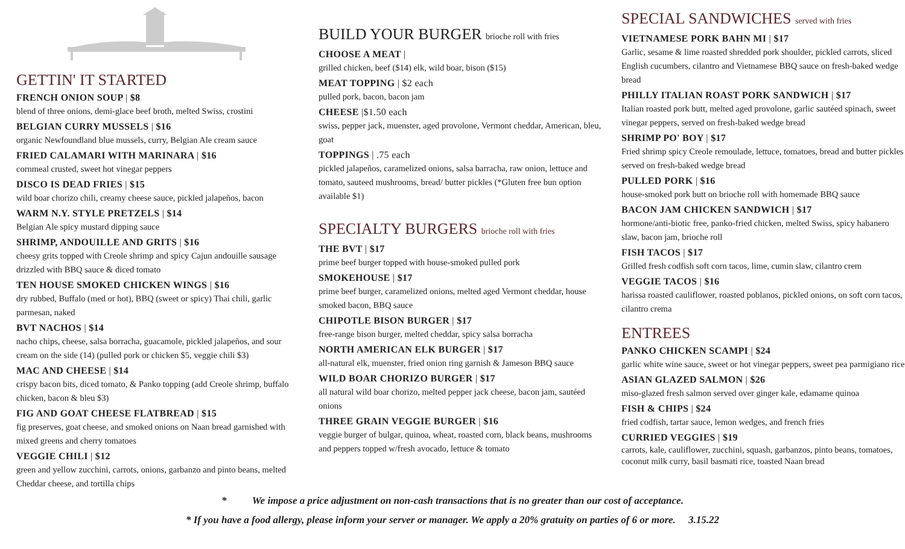GETTIN' IT STARTED
FRENCH ONION SOUP | $8
blend of three onions, demi-glace beef broth, melted Swiss, crostini
BELGIAN CURRY MUSSELS | $16
organic Newfoundland blue mussels, curry, Belgian Ale cream sauce
FRIED CALAMARI WITH MARINARA | $16
cornmeal crusted, sweet hot vinegar peppers
DISCO IS DEAD FRIES | $15
wild boar chorizo chili, creamy cheese sauce, pickled jalapeños, bacon
WARM N.Y. STYLE PRETZELS | $14
Belgian Ale spicy mustard dipping sauce
SHRIMP, ANDOUILLE AND GRITS | $16
cheesy grits topped with Creole shrimp and spicy Cajun andouille sausage drizzled with BBQ sauce & diced tomato
TEN HOUSE SMOKED CHICKEN WINGS | $16
dry rubbed, Buffalo (med or hot), BBQ (sweet or spicy) Thai chili, garlic parmesan, naked
BVT NACHOS | $14
nacho chips, cheese, salsa borracha, guacamole, pickled jalapeños, and sour cream on the side (14) (pulled pork or chicken $5, veggie chili $3)
MAC AND CHEESE | $14
crispy bacon bits, diced tomato, & Panko topping (add Creole shrimp, buffalo chicken, bacon & bleu $3)
FIG AND GOAT CHEESE FLATBREAD | $15
fig preserves, goat cheese, and smoked onions on Naan bread garnished with mixed greens and cherry tomatoes
VEGGIE CHILI | $12
green and yellow zucchini, carrots, onions, garbanzo and pinto beans, melted Cheddar cheese, and tortilla chips
BUILD YOUR BURGER brioche roll with fries
CHOOSE A MEAT |
grilled chicken, beef ($14) elk, wild boar, bison ($15)
MEAT TOPPING | $2 each
pulled pork, bacon, bacon jam
CHEESE |$1.50 each
swiss, pepper jack, muenster, aged provolone, Vermont cheddar, American, bleu, goat
TOPPINGS | .75 each
pickled jalapeños, caramelized onions, salsa barracha, raw onion, lettuce and tomato, sauteed mushrooms, bread/ butter pickles (*Gluten free bun option available $1)
SPECIALTY BURGERS brioche roll with fries
THE BVT | $17
prime beef burger topped with house-smoked pulled pork
SMOKEHOUSE | $17
prime beef burger, caramelized onions, melted aged Vermont cheddar, house smoked bacon, BBQ sauce
CHIPOTLE BISON BURGER | $17
free-range bison burger, melted cheddar, spicy salsa borracha
NORTH AMERICAN ELK BURGER | $17
all-natural elk, muenster, fried onion ring garnish & Jameson BBQ sauce
WILD BOAR CHORIZO BURGER | $17
all natural wild boar chorizo, melted pepper jack cheese, bacon jam, sautéed onions
THREE GRAIN VEGGIE BURGER | $16
veggie burger of bulgar, quinoa, wheat, roasted corn, black beans, mushrooms and peppers topped w/fresh avocado, lettuce & tomato
SPECIAL SANDWICHES served with fries
VIETNAMESE PORK BAHN MI | $17
Garlic, sesame & lime roasted shredded pork shoulder, pickled carrots, sliced English cucumbers, cilantro and Vietnamese BBQ sauce on fresh-baked wedge bread
PHILLY ITALIAN ROAST PORK SANDWICH | $17
Italian roasted pork butt, melted aged provolone, garlic sautéed spinach, sweet vinegar peppers, served on fresh-baked wedge bread
SHRIMP PO' BOY | $17
Fried shrimp spicy Creole remoulade, lettuce, tomatoes, bread and butter pickles served on fresh-baked wedge bread
PULLED PORK | $16
house-smoked pork butt on brioche roll with homemade BBQ sauce
BACON JAM CHICKEN SANDWICH | $17
hormone/anti-biotic free, panko-fried chicken, melted Swiss, spicy habanero slaw, bacon jam, brioche roll
FISH TACOS | $17
Grilled fresh codfish soft corn tacos, lime, cumin slaw, cilantro crem
VEGGIE TACOS | $16
harissa roasted cauliflower, roasted poblanos, pickled onions, on soft corn tacos, cilantro crema
ENTREES
PANKO CHICKEN SCAMPI | $24
garlic white wine sauce, sweet or hot vinegar peppers, sweet pea parmigiano rice
ASIAN GLAZED SALMON | $26
miso-glazed fresh salmon served over ginger kale, edamame quinoa
FISH & CHIPS | $24
fried codfish, tartar sauce, lemon wedges, and french fries
CURRIED VEGGIES | $19
carrots, kale, cauliflower, zucchini, squash, garbanzos, pinto beans, tomatoes, coconut milk curry, basil basmati rice, toasted Naan bread
* We impose a price adjustment on non-cash transactions that is no greater than our cost of acceptance.
* If you have a food allergy, please inform your server or manager. We apply a 20% gratuity on parties of 6 or more. 3.15.22